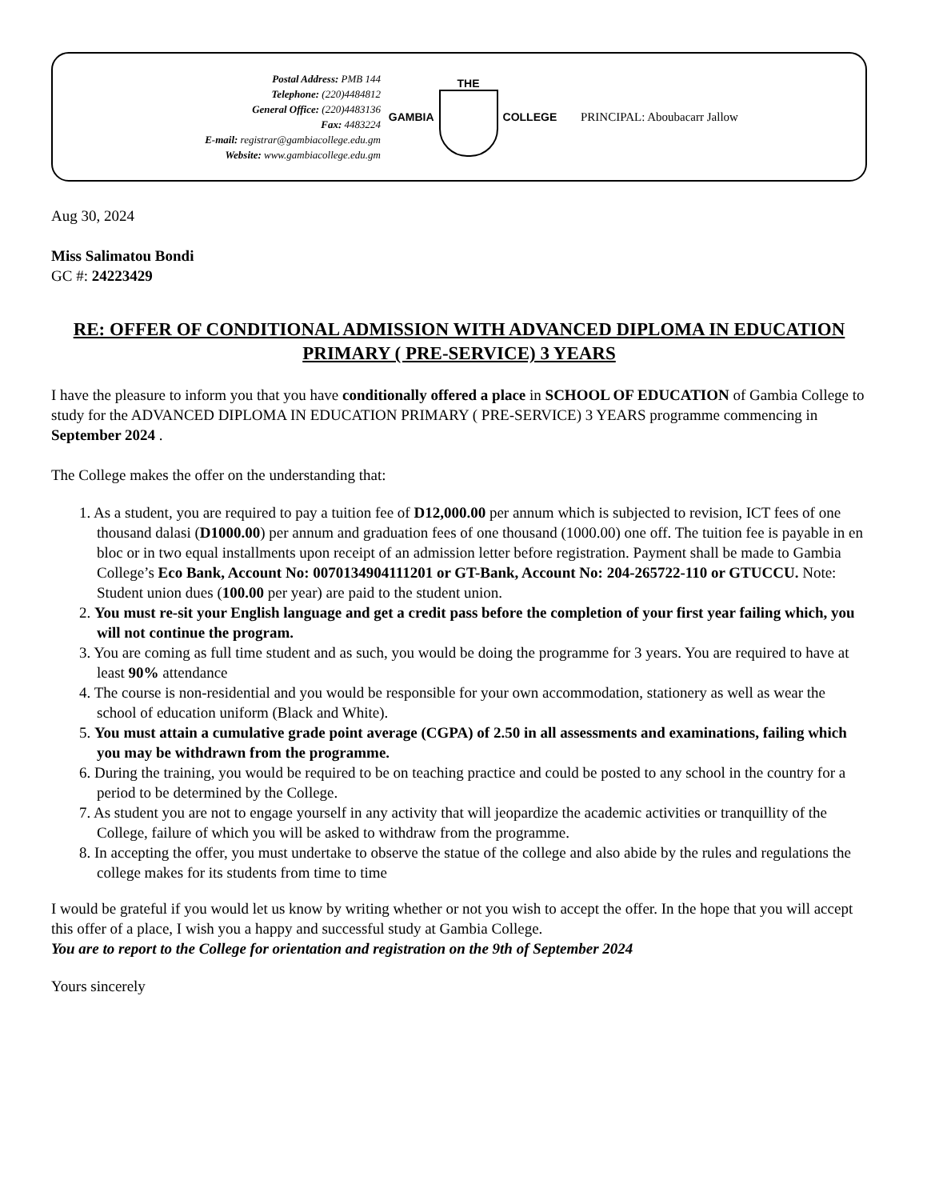Postal Address: PMB 144
Telephone: (220)4484812
General Office: (220)4483136
Fax: 4483224
E-mail: registrar@gambiacollege.edu.gm
Website: www.gambiacollege.edu.gm
GAMBIA THE COLLEGE PRINCIPAL: Aboubacarr Jallow
Aug 30, 2024
Miss Salimatou Bondi
GC #: 24223429
RE: OFFER OF CONDITIONAL ADMISSION WITH ADVANCED DIPLOMA IN EDUCATION PRIMARY ( PRE-SERVICE) 3 YEARS
I have the pleasure to inform you that you have conditionally offered a place in SCHOOL OF EDUCATION of Gambia College to study for the ADVANCED DIPLOMA IN EDUCATION PRIMARY ( PRE-SERVICE) 3 YEARS programme commencing in September 2024 .
The College makes the offer on the understanding that:
1. As a student, you are required to pay a tuition fee of D12,000.00 per annum which is subjected to revision, ICT fees of one thousand dalasi (D1000.00) per annum and graduation fees of one thousand (1000.00) one off. The tuition fee is payable in en bloc or in two equal installments upon receipt of an admission letter before registration. Payment shall be made to Gambia College’s Eco Bank, Account No: 0070134904111201 or GT-Bank, Account No: 204-265722-110 or GTUCCU. Note: Student union dues (100.00 per year) are paid to the student union.
2. You must re-sit your English language and get a credit pass before the completion of your first year failing which, you will not continue the program.
3. You are coming as full time student and as such, you would be doing the programme for 3 years. You are required to have at least 90% attendance
4. The course is non-residential and you would be responsible for your own accommodation, stationery as well as wear the school of education uniform (Black and White).
5. You must attain a cumulative grade point average (CGPA) of 2.50 in all assessments and examinations, failing which you may be withdrawn from the programme.
6. During the training, you would be required to be on teaching practice and could be posted to any school in the country for a period to be determined by the College.
7. As student you are not to engage yourself in any activity that will jeopardize the academic activities or tranquillity of the College, failure of which you will be asked to withdraw from the programme.
8. In accepting the offer, you must undertake to observe the statue of the college and also abide by the rules and regulations the college makes for its students from time to time
I would be grateful if you would let us know by writing whether or not you wish to accept the offer. In the hope that you will accept this offer of a place, I wish you a happy and successful study at Gambia College.
You are to report to the College for orientation and registration on the 9th of September 2024
Yours sincerely